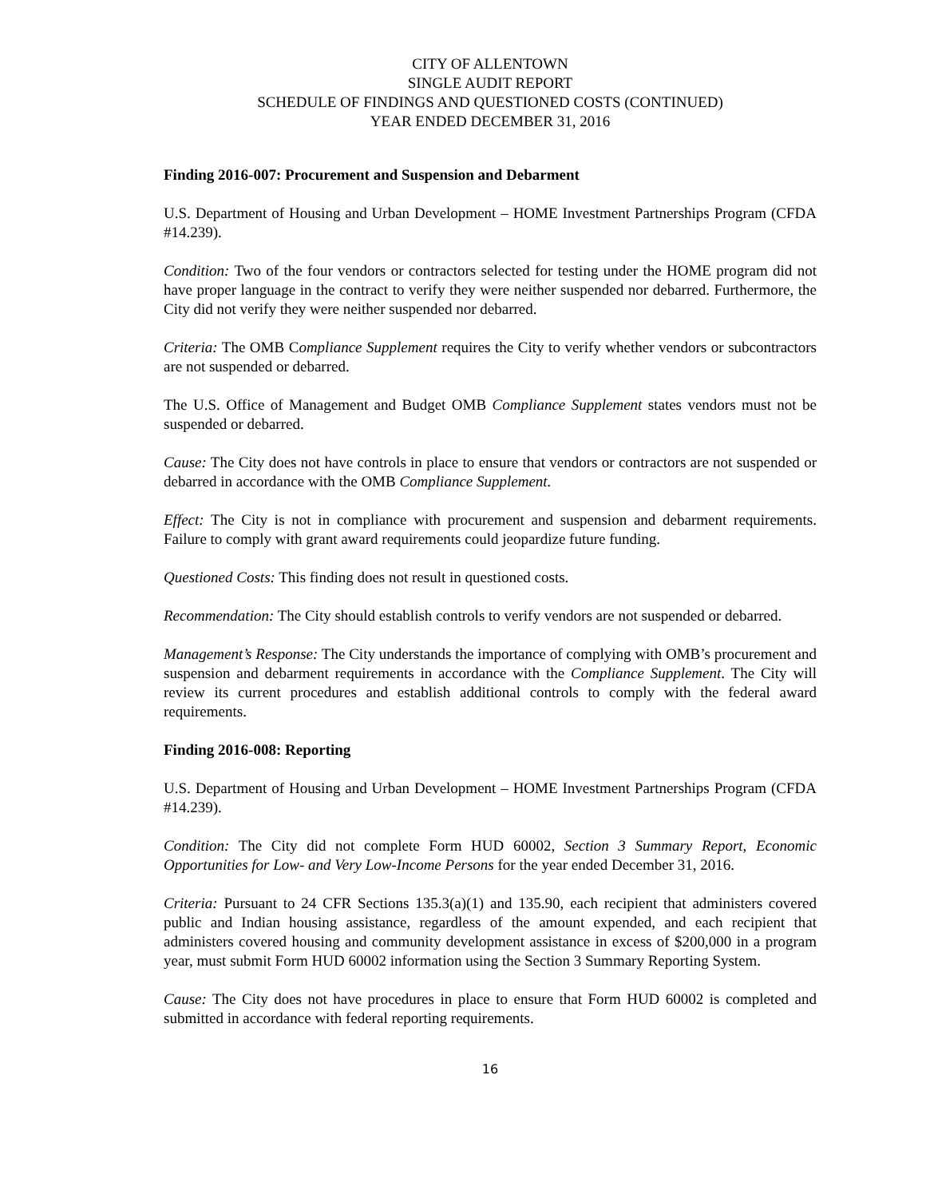CITY OF ALLENTOWN
SINGLE AUDIT REPORT
SCHEDULE OF FINDINGS AND QUESTIONED COSTS (CONTINUED)
YEAR ENDED DECEMBER 31, 2016
Finding 2016-007: Procurement and Suspension and Debarment
U.S. Department of Housing and Urban Development – HOME Investment Partnerships Program (CFDA #14.239).
Condition: Two of the four vendors or contractors selected for testing under the HOME program did not have proper language in the contract to verify they were neither suspended nor debarred. Furthermore, the City did not verify they were neither suspended nor debarred.
Criteria: The OMB Compliance Supplement requires the City to verify whether vendors or subcontractors are not suspended or debarred.
The U.S. Office of Management and Budget OMB Compliance Supplement states vendors must not be suspended or debarred.
Cause: The City does not have controls in place to ensure that vendors or contractors are not suspended or debarred in accordance with the OMB Compliance Supplement.
Effect: The City is not in compliance with procurement and suspension and debarment requirements. Failure to comply with grant award requirements could jeopardize future funding.
Questioned Costs: This finding does not result in questioned costs.
Recommendation: The City should establish controls to verify vendors are not suspended or debarred.
Management’s Response: The City understands the importance of complying with OMB’s procurement and suspension and debarment requirements in accordance with the Compliance Supplement. The City will review its current procedures and establish additional controls to comply with the federal award requirements.
Finding 2016-008: Reporting
U.S. Department of Housing and Urban Development – HOME Investment Partnerships Program (CFDA #14.239).
Condition: The City did not complete Form HUD 60002, Section 3 Summary Report, Economic Opportunities for Low- and Very Low-Income Persons for the year ended December 31, 2016.
Criteria: Pursuant to 24 CFR Sections 135.3(a)(1) and 135.90, each recipient that administers covered public and Indian housing assistance, regardless of the amount expended, and each recipient that administers covered housing and community development assistance in excess of $200,000 in a program year, must submit Form HUD 60002 information using the Section 3 Summary Reporting System.
Cause: The City does not have procedures in place to ensure that Form HUD 60002 is completed and submitted in accordance with federal reporting requirements.
16